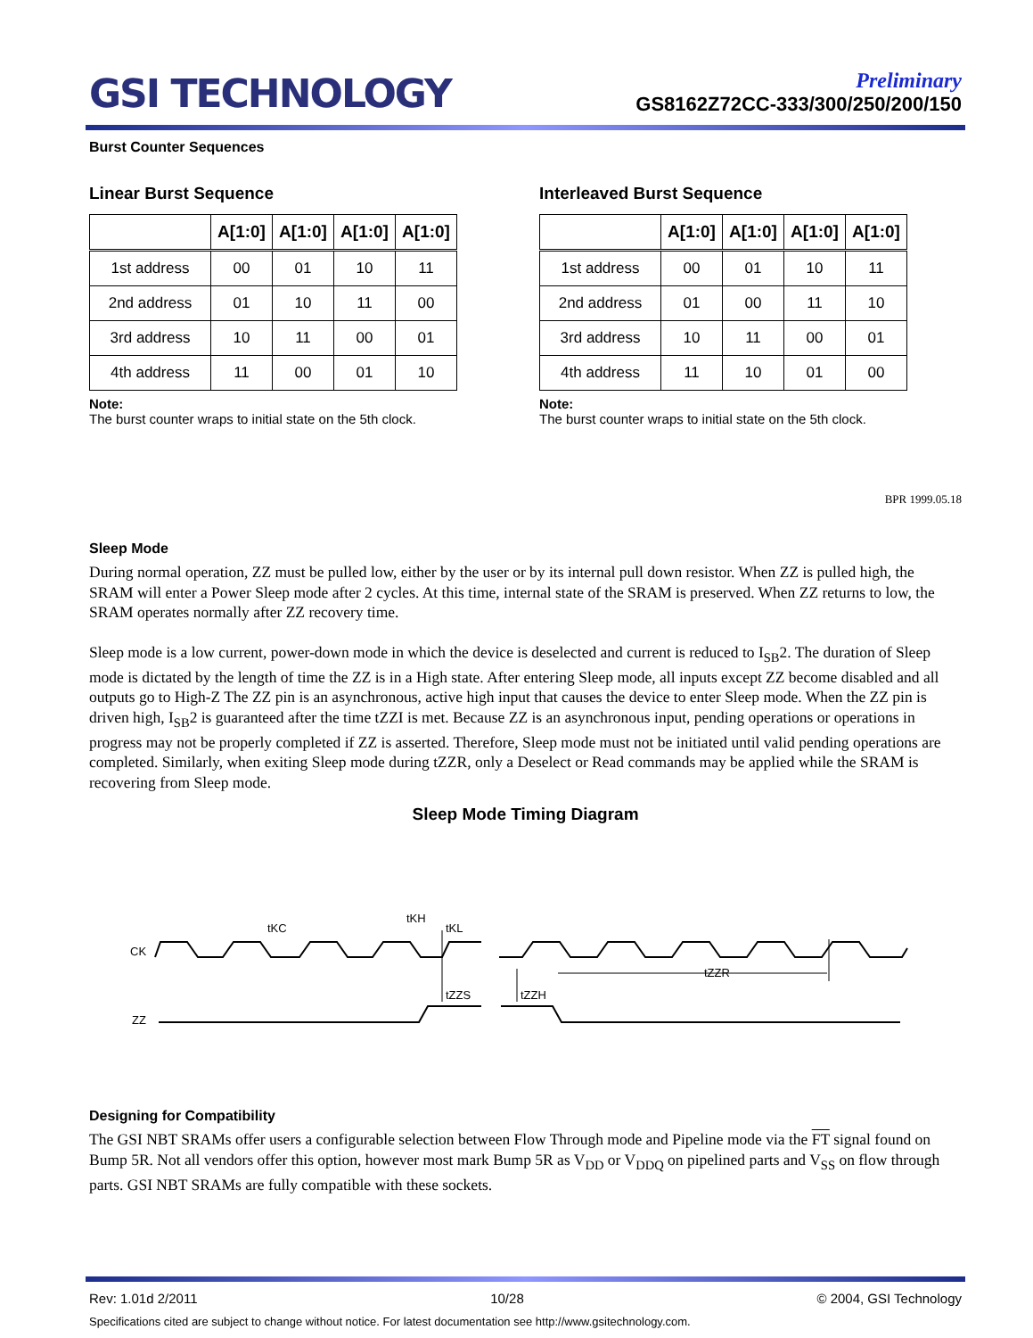GSI TECHNOLOGY
Preliminary
GS8162Z72CC-333/300/250/200/150
Burst Counter Sequences
Linear Burst Sequence
| | A[1:0] | A[1:0] | A[1:0] | A[1:0] |
| --- | --- | --- | --- | --- |
| 1st address | 00 | 01 | 10 | 11 |
| 2nd address | 01 | 10 | 11 | 00 |
| 3rd address | 10 | 11 | 00 | 01 |
| 4th address | 11 | 00 | 01 | 10 |
Note:
The burst counter wraps to initial state on the 5th clock.
Interleaved Burst Sequence
| | A[1:0] | A[1:0] | A[1:0] | A[1:0] |
| --- | --- | --- | --- | --- |
| 1st address | 00 | 01 | 10 | 11 |
| 2nd address | 01 | 00 | 11 | 10 |
| 3rd address | 10 | 11 | 00 | 01 |
| 4th address | 11 | 10 | 01 | 00 |
Note:
The burst counter wraps to initial state on the 5th clock.
BPR 1999.05.18
Sleep Mode
During normal operation, ZZ must be pulled low, either by the user or by its internal pull down resistor. When ZZ is pulled high, the SRAM will enter a Power Sleep mode after 2 cycles. At this time, internal state of the SRAM is preserved. When ZZ returns to low, the SRAM operates normally after ZZ recovery time.
Sleep mode is a low current, power-down mode in which the device is deselected and current is reduced to I<sub>SB</sub>2. The duration of Sleep mode is dictated by the length of time the ZZ is in a High state. After entering Sleep mode, all inputs except ZZ become disabled and all outputs go to High-Z The ZZ pin is an asynchronous, active high input that causes the device to enter Sleep mode. When the ZZ pin is driven high, I<sub>SB</sub>2 is guaranteed after the time tZZI is met. Because ZZ is an asynchronous input, pending operations or operations in progress may not be properly completed if ZZ is asserted. Therefore, Sleep mode must not be initiated until valid pending operations are completed. Similarly, when exiting Sleep mode during tZZR, only a Deselect or Read commands may be applied while the SRAM is recovering from Sleep mode.
Sleep Mode Timing Diagram
CK
ZZ
tKH
tKC
tKL
tZZS
tZZH
tZZR
Designing for Compatibility
The GSI NBT SRAMs offer users a configurable selection between Flow Through mode and Pipeline mode via the FT signal found on Bump 5R. Not all vendors offer this option, however most mark Bump 5R as V<sub>DD</sub> or V<sub>DDQ</sub> on pipelined parts and V<sub>SS</sub> on flow through parts. GSI NBT SRAMs are fully compatible with these sockets.
Rev: 1.01d 2/2011 10/28 © 2004, GSI Technology
Specifications cited are subject to change without notice. For latest documentation see http://www.gsitechnology.com.